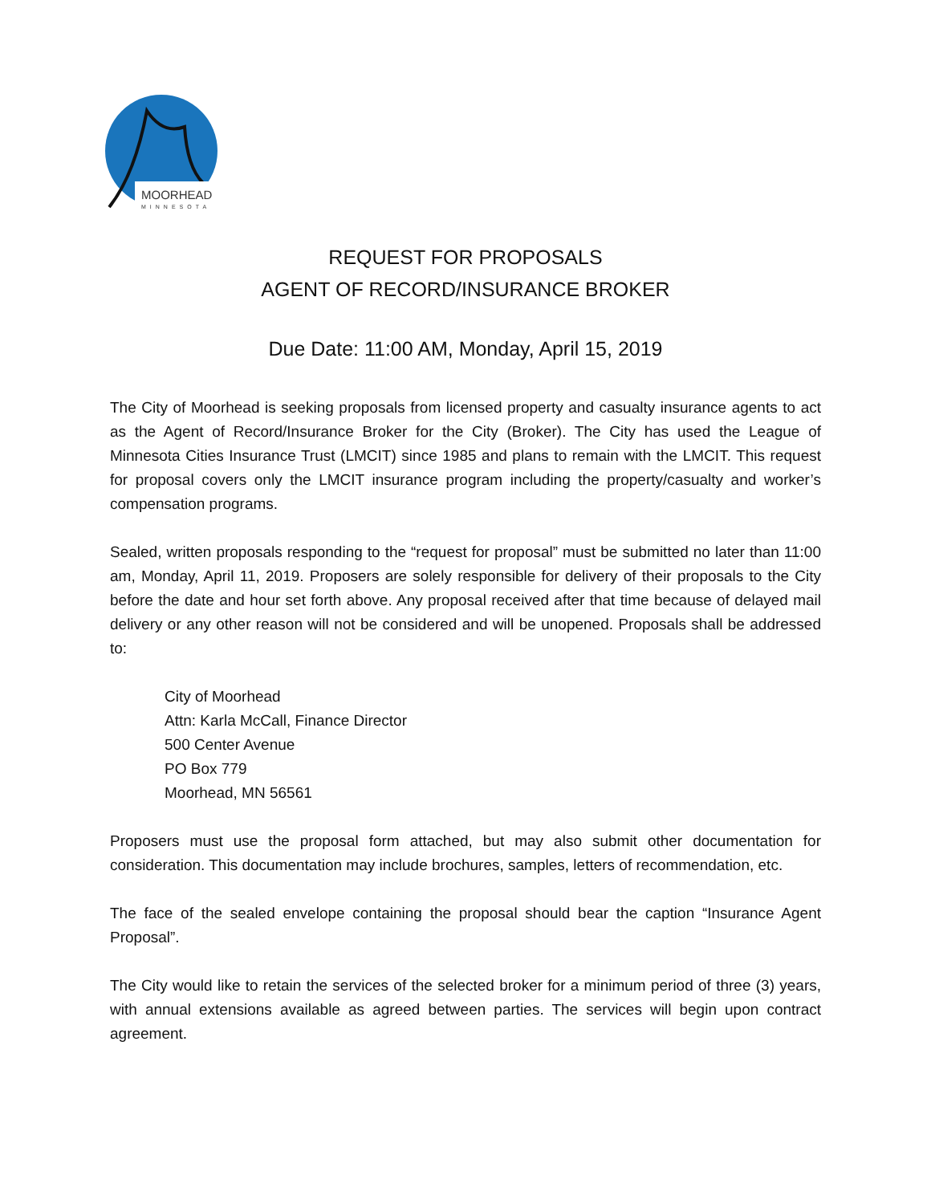MOORHEAD
MINNESOTA
REQUEST FOR PROPOSALS
AGENT OF RECORD/INSURANCE BROKER
Due Date: 11:00 AM, Monday, April 15, 2019
The City of Moorhead is seeking proposals from licensed property and casualty insurance agents to act as the Agent of Record/Insurance Broker for the City (Broker). The City has used the League of Minnesota Cities Insurance Trust (LMCIT) since 1985 and plans to remain with the LMCIT. This request for proposal covers only the LMCIT insurance program including the property/casualty and worker’s compensation programs.
Sealed, written proposals responding to the “request for proposal” must be submitted no later than 11:00 am, Monday, April 11, 2019. Proposers are solely responsible for delivery of their proposals to the City before the date and hour set forth above. Any proposal received after that time because of delayed mail delivery or any other reason will not be considered and will be unopened. Proposals shall be addressed to:
City of Moorhead
Attn: Karla McCall, Finance Director
500 Center Avenue
PO Box 779
Moorhead, MN 56561
Proposers must use the proposal form attached, but may also submit other documentation for consideration. This documentation may include brochures, samples, letters of recommendation, etc.
The face of the sealed envelope containing the proposal should bear the caption “Insurance Agent Proposal”.
The City would like to retain the services of the selected broker for a minimum period of three (3) years, with annual extensions available as agreed between parties. The services will begin upon contract agreement.